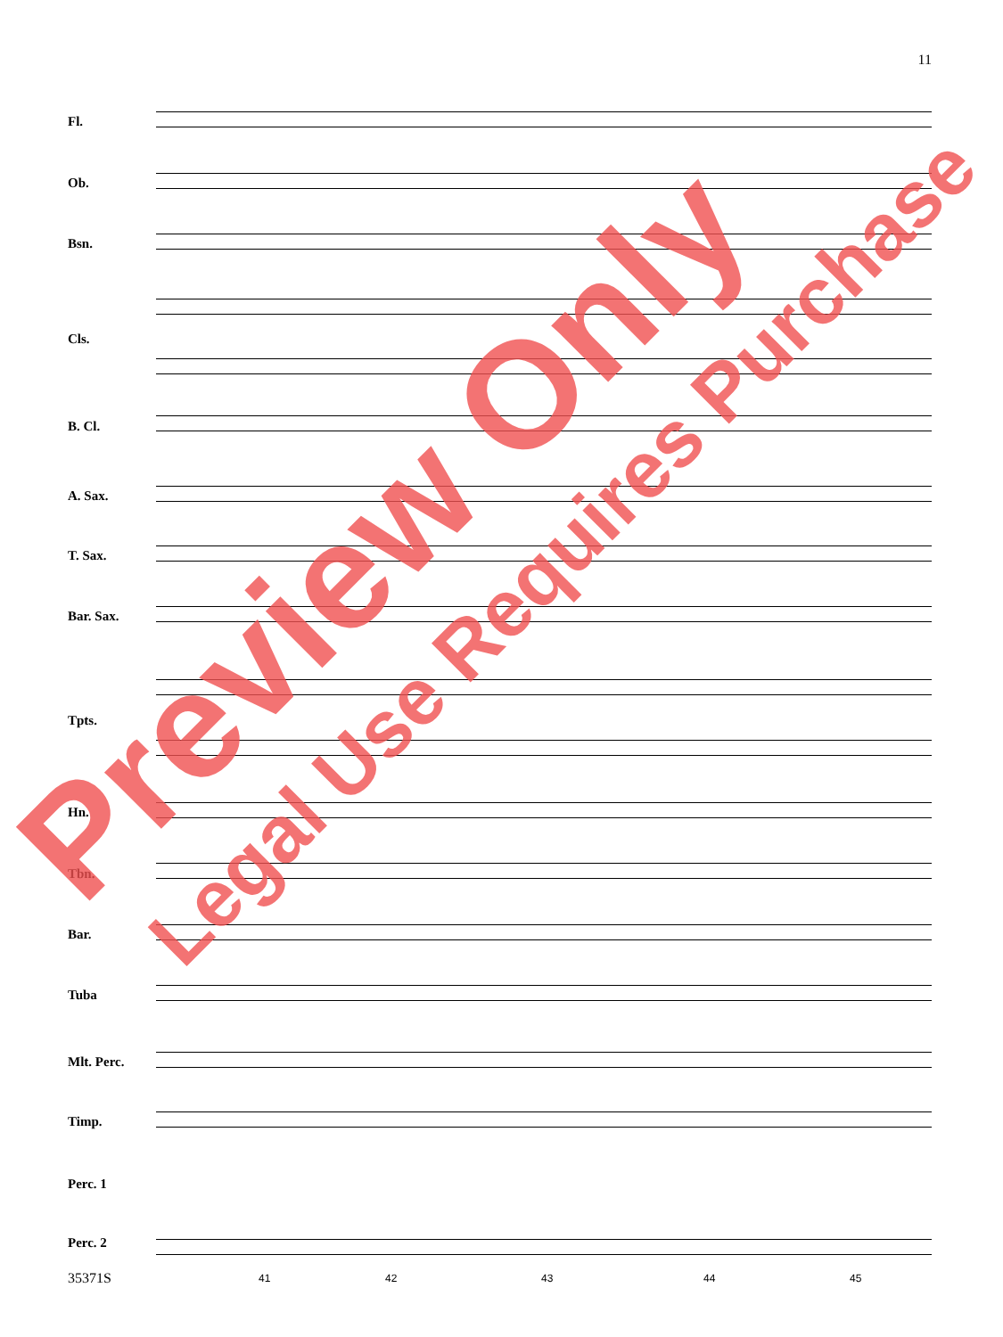11
Fl.
Ob.
Bsn.
Cls.
B. Cl.
A. Sax.
T. Sax.
Bar. Sax.
Tpts.
Hn.
Tbn.
Bar.
Tuba
Mlt. Perc.
Timp.
Perc. 1
Perc. 2
35371S 41 42 43 44 45
Preview Only
Legal Use Requires Purchase